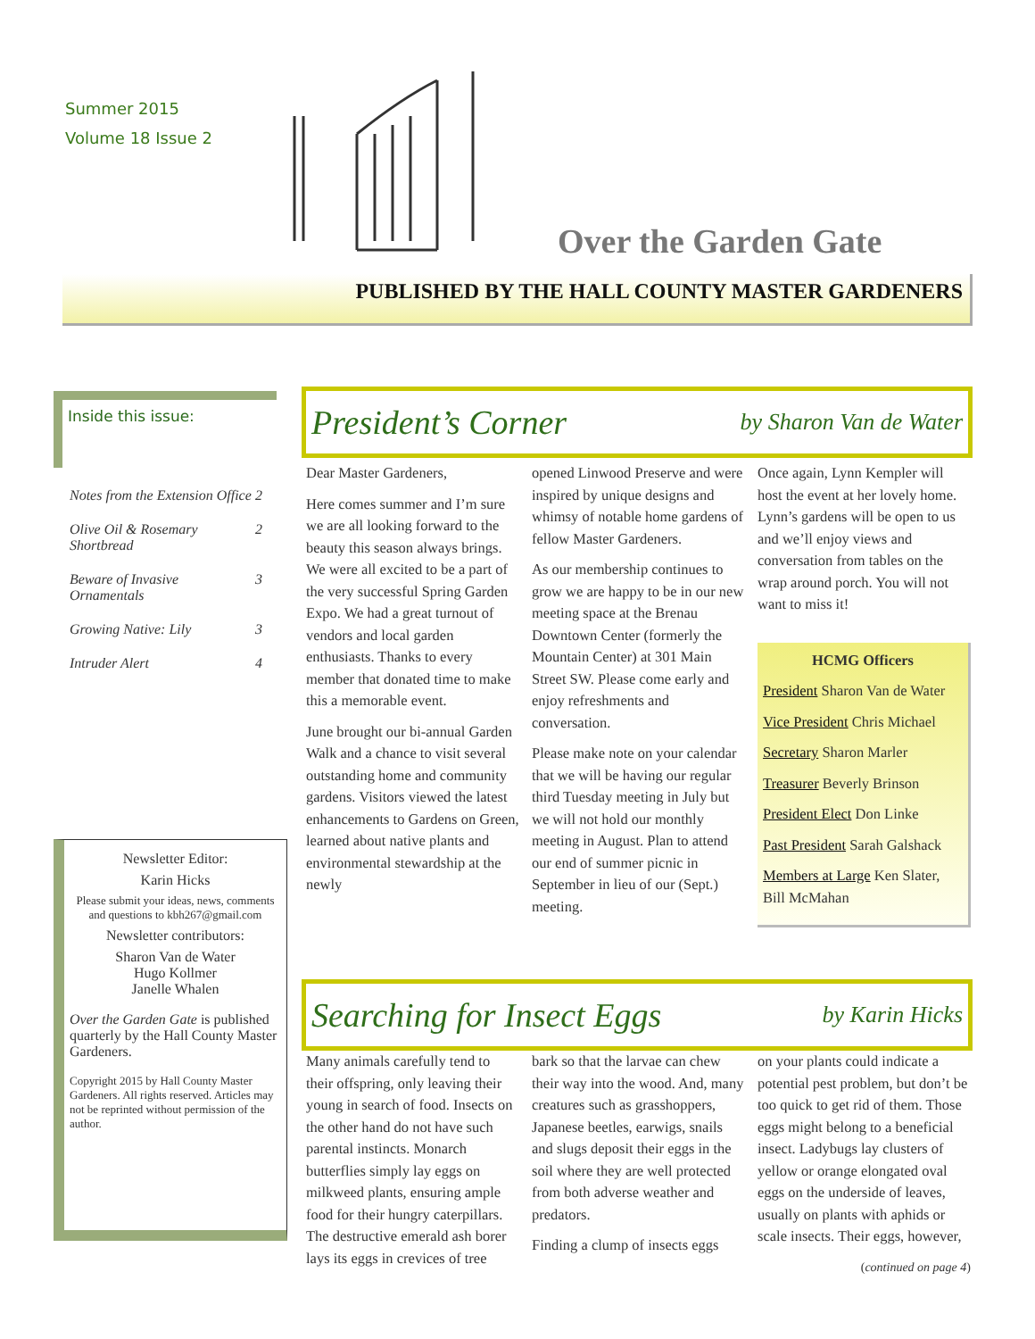Summer 2015
Volume 18 Issue 2
Over the Garden Gate
PUBLISHED BY THE HALL COUNTY MASTER GARDENERS
Inside this issue:
| Notes from the Extension Office | 2 |
| Olive Oil & Rosemary Shortbread | 2 |
| Beware of Invasive Ornamentals | 3 |
| Growing Native: Lily | 3 |
| Intruder Alert | 4 |
Newsletter Editor:
Karin Hicks
Please submit your ideas, news, comments and questions to kbh267@gmail.com
Newsletter contributors:
Sharon Van de Water
Hugo Kollmer
Janelle Whalen
Over the Garden Gate is published quarterly by the Hall County Master Gardeners.
Copyright 2015 by Hall County Master Gardeners. All rights reserved. Articles may not be reprinted without permission of the author.
President’s Corner by Sharon Van de Water
Dear Master Gardeners,
Here comes summer and I’m sure we are all looking forward to the beauty this season always brings. We were all excited to be a part of the very successful Spring Garden Expo. We had a great turnout of vendors and local garden enthusiasts. Thanks to every member that donated time to make this a memorable event.
June brought our bi-annual Garden Walk and a chance to visit several outstanding home and community gardens. Visitors viewed the latest enhancements to Gardens on Green, learned about native plants and environmental stewardship at the newly
opened Linwood Preserve and were inspired by unique designs and whimsy of notable home gardens of fellow Master Gardeners.
As our membership continues to grow we are happy to be in our new meeting space at the Brenau Downtown Center (formerly the Mountain Center) at 301 Main Street SW. Please come early and enjoy refreshments and conversation.
Please make note on your calendar that we will be having our regular third Tuesday meeting in July but we will not hold our monthly meeting in August. Plan to attend our end of summer picnic in September in lieu of our (Sept.) meeting.
Once again, Lynn Kempler will host the event at her lovely home. Lynn’s gardens will be open to us and we’ll enjoy views and conversation from tables on the wrap around porch. You will not want to miss it!
HCMG Officers
President Sharon Van de Water
Vice President Chris Michael
Secretary Sharon Marler
Treasurer Beverly Brinson
President Elect Don Linke
Past President Sarah Galshack
Members at Large Ken Slater, Bill McMahan
Searching for Insect Eggs by Karin Hicks
Many animals carefully tend to their offspring, only leaving their young in search of food. Insects on the other hand do not have such parental instincts. Monarch butterflies simply lay eggs on milkweed plants, ensuring ample food for their hungry caterpillars. The destructive emerald ash borer lays its eggs in crevices of tree
bark so that the larvae can chew their way into the wood. And, many creatures such as grasshoppers, Japanese beetles, earwigs, snails and slugs deposit their eggs in the soil where they are well protected from both adverse weather and predators.
Finding a clump of insects eggs
on your plants could indicate a potential pest problem, but don’t be too quick to get rid of them. Those eggs might belong to a beneficial insect. Ladybugs lay clusters of yellow or orange elongated oval eggs on the underside of leaves, usually on plants with aphids or scale insects. Their eggs, however,
(continued on page 4)